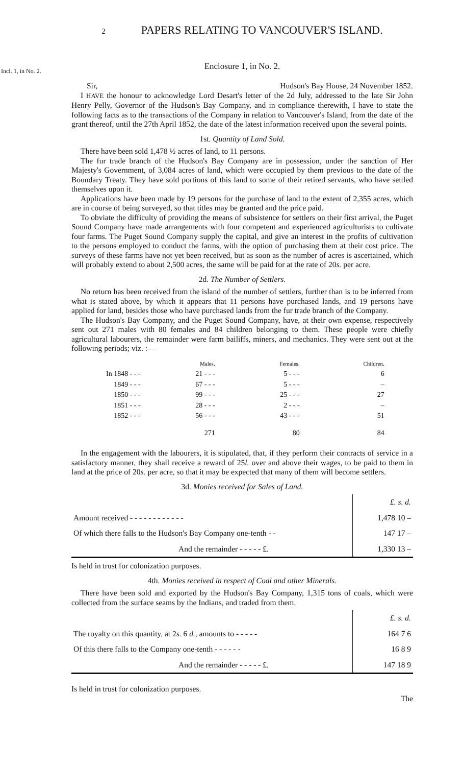2 PAPERS RELATING TO VANCOUVER'S ISLAND.
Incl. 1, in No. 2.
Enclosure 1, in No. 2.
Sir, Hudson's Bay House, 24 November 1852.
I HAVE the honour to acknowledge Lord Desart's letter of the 2d July, addressed to the late Sir John Henry Pelly, Governor of the Hudson's Bay Company, and in compliance therewith, I have to state the following facts as to the transactions of the Company in relation to Vancouver's Island, from the date of the grant thereof, until the 27th April 1852, the date of the latest information received upon the several points.
1st. Quantity of Land Sold.
There have been sold 1,478 ½ acres of land, to 11 persons.
The fur trade branch of the Hudson's Bay Company are in possession, under the sanction of Her Majesty's Government, of 3,084 acres of land, which were occupied by them previous to the date of the Boundary Treaty. They have sold portions of this land to some of their retired servants, who have settled themselves upon it.
Applications have been made by 19 persons for the purchase of land to the extent of 2,355 acres, which are in course of being surveyed, so that titles may be granted and the price paid.
To obviate the difficulty of providing the means of subsistence for settlers on their first arrival, the Puget Sound Company have made arrangements with four competent and experienced agriculturists to cultivate four farms. The Puget Sound Company supply the capital, and give an interest in the profits of cultivation to the persons employed to conduct the farms, with the option of purchasing them at their cost price. The surveys of these farms have not yet been received, but as soon as the number of acres is ascertained, which will probably extend to about 2,500 acres, the same will be paid for at the rate of 20s. per acre.
2d. The Number of Settlers.
No return has been received from the island of the number of settlers, further than is to be inferred from what is stated above, by which it appears that 11 persons have purchased lands, and 19 persons have applied for land, besides those who have purchased lands from the fur trade branch of the Company.
The Hudson's Bay Company, and the Puget Sound Company, have, at their own expense, respectively sent out 271 males with 80 females and 84 children belonging to them. These people were chiefly agricultural labourers, the remainder were farm bailiffs, miners, and mechanics. They were sent out at the following periods; viz. :—
| | Males. | Females. | Children. |
| --- | --- | --- | --- |
| In 1848 - - - | 21 - - - | 5 - - - | 6 |
| 1849 - - - | 67 - - - | 5 - - - | – |
| 1850 - - - | 99 - - - | 25 - - - | 27 |
| 1851 - - - | 28 - - - | 2 - - - | – |
| 1852 - - - | 56 - - - | 43 - - - | 51 |
| | 271 | 80 | 84 |
In the engagement with the labourers, it is stipulated, that, if they perform their contracts of service in a satisfactory manner, they shall receive a reward of 25l. over and above their wages, to be paid to them in land at the price of 20s. per acre, so that it may be expected that many of them will become settlers.
3d. Monies received for Sales of Land.
| | £. s. d. |
| Amount received - - - - - - - - - - - - | 1,478 10 – |
| Of which there falls to the Hudson's Bay Company one-tenth - - | 147 17 – |
| And the remainder - - - - - £. | 1,330 13 – |
Is held in trust for colonization purposes.
4th. Monies received in respect of Coal and other Minerals.
There have been sold and exported by the Hudson's Bay Company, 1,315 tons of coals, which were collected from the surface seams by the Indians, and traded from them.
| | £. s. d. |
| The royalty on this quantity, at 2 s. 6 d. , amounts to - - - - - | 164 7 6 |
| Of this there falls to the Company one-tenth - - - - - - | 16 8 9 |
| And the remainder - - - - - £. | 147 18 9 |
Is held in trust for colonization purposes.
The